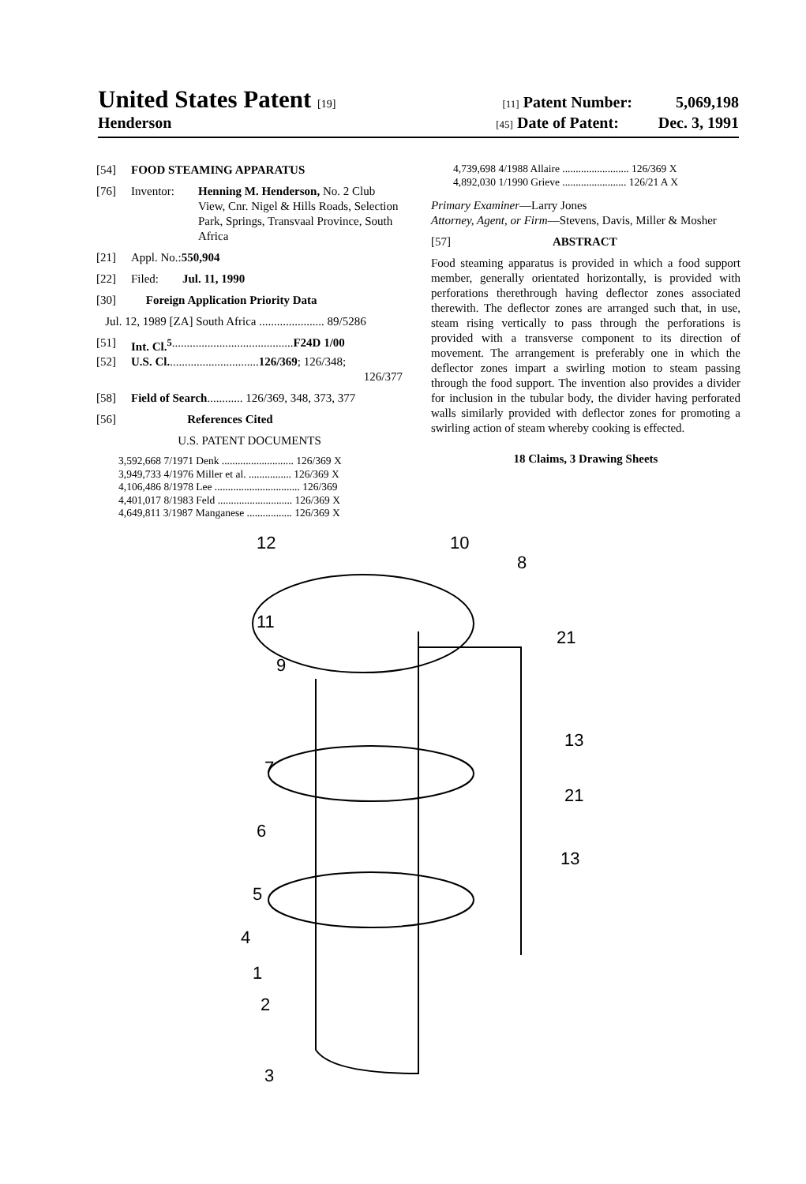United States Patent [19] [11] Patent Number: 5,069,198
Henderson [45] Date of Patent: Dec. 3, 1991
[54] FOOD STEAMING APPARATUS
[76] Inventor: Henning M. Henderson, No. 2 Club View, Cnr. Nigel & Hills Roads, Selection Park, Springs, Transvaal Province, South Africa
[21] Appl. No.: 550,904
[22] Filed: Jul. 11, 1990
[30] Foreign Application Priority Data
Jul. 12, 1989 [ZA] South Africa ...................... 89/5286
[51] Int. Cl.<sup>5</sup> ......................................... F24D 1/00
[52] U.S. Cl. .............................. 126/369; 126/348;
126/377
[58] Field of Search ............ 126/369, 348, 373, 377
[56] References Cited
U.S. PATENT DOCUMENTS
3,592,668 7/1971 Denk ........................... 126/369 X
3,949,733 4/1976 Miller et al. ................ 126/369 X
4,106,486 8/1978 Lee ................................ 126/369
4,401,017 8/1983 Feld ............................ 126/369 X
4,649,811 3/1987 Manganese ................. 126/369 X
4,739,698 4/1988 Allaire ......................... 126/369 X
4,892,030 1/1990 Grieve ........................ 126/21 A X
Primary Examiner—Larry Jones
Attorney, Agent, or Firm—Stevens, Davis, Miller & Mosher
[57] ABSTRACT
Food steaming apparatus is provided in which a food support member, generally orientated horizontally, is provided with perforations therethrough having deflector zones associated therewith. The deflector zones are arranged such that, in use, steam rising vertically to pass through the perforations is provided with a transverse component to its direction of movement. The arrangement is preferably one in which the deflector zones impart a swirling motion to steam passing through the food support. The invention also provides a divider for inclusion in the tubular body, the divider having perforated walls similarly provided with deflector zones for promoting a swirling action of steam whereby cooking is effected.
18 Claims, 3 Drawing Sheets
12
10
8
11
9
21
7
13
21
6
13
5
4
1
2
3